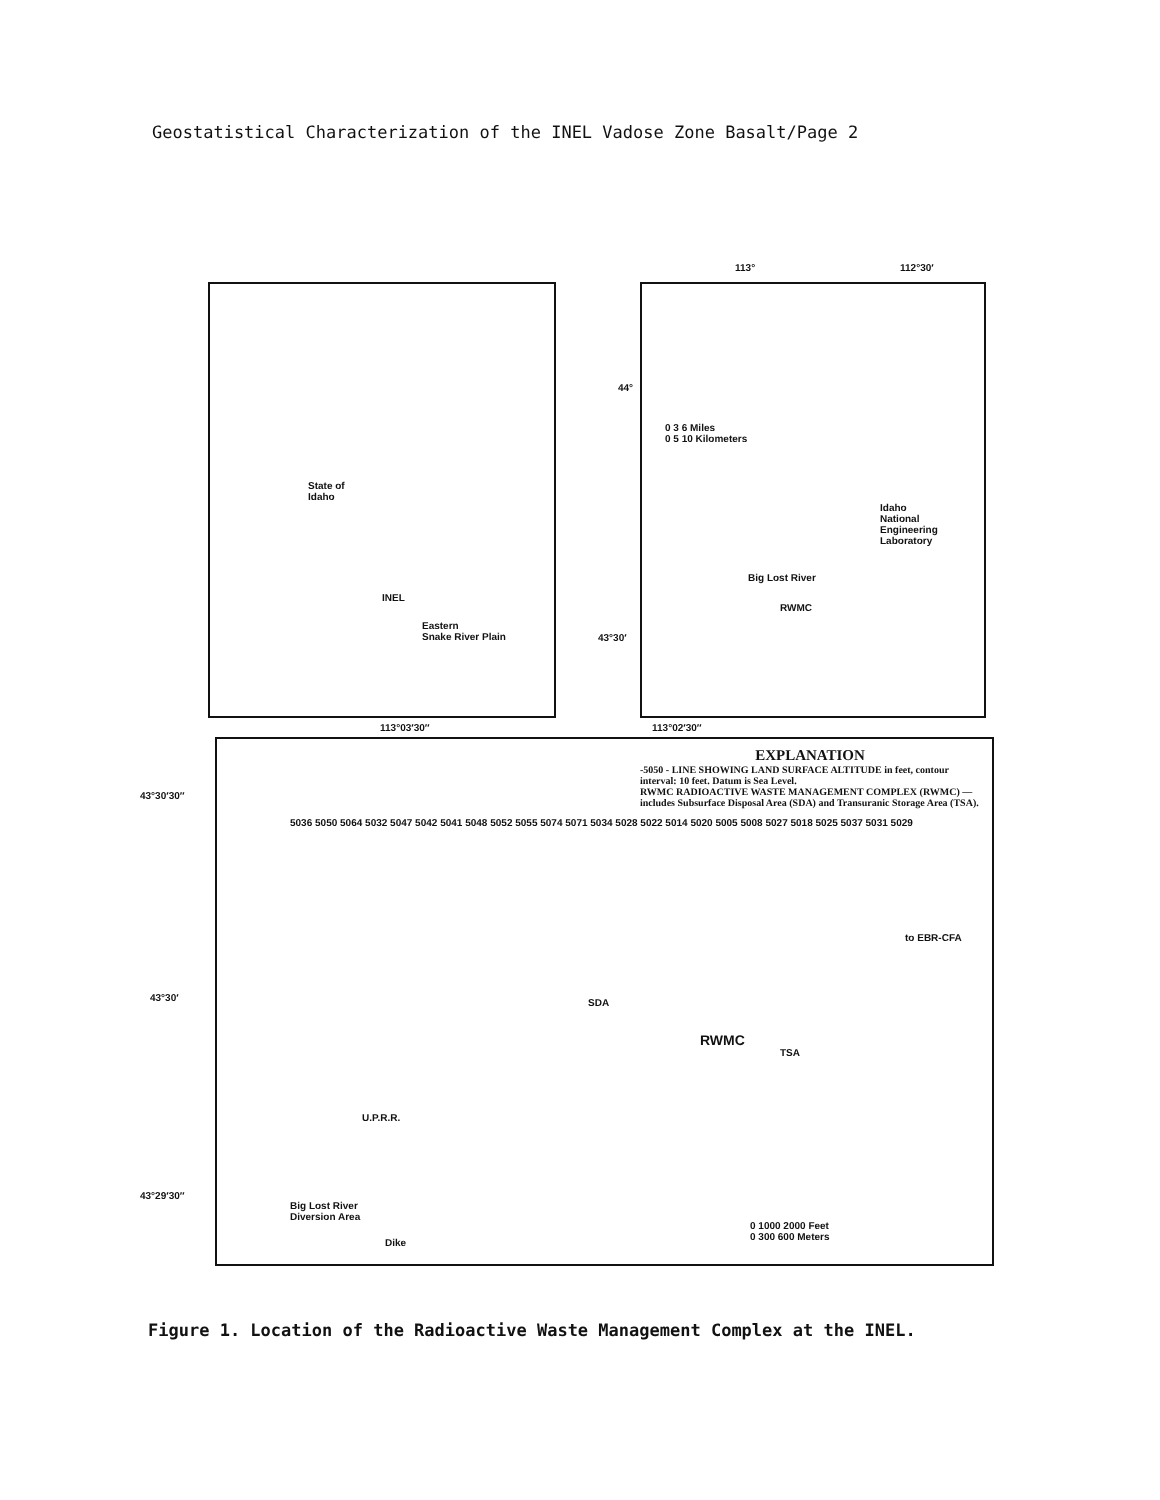Geostatistical Characterization of the INEL Vadose Zone Basalt/Page 2
State of
Idaho
INEL
Eastern
Snake River Plain
113° 112°30′
44°
0 3 6 Miles
0 5 10 Kilometers
Idaho
National
Engineering
Laboratory
Big Lost River
RWMC
43°30′
113°03′30″ 113°02′30″
EXPLANATION
-5050 - LINE SHOWING LAND SURFACE ALTITUDE in feet, contour interval: 10 feet. Datum is Sea Level.
RWMC RADIOACTIVE WASTE MANAGEMENT COMPLEX (RWMC) — includes Subsurface Disposal Area (SDA) and Transuranic Storage Area (TSA).
43°30′30″
43°30′
43°29′30″
SDA
RWMC
TSA
to EBR-CFA
U.P.R.R.
Big Lost River
Diversion Area
Dike
0 1000 2000 Feet
0 300 600 Meters
5036 5050 5064 5032 5047 5042 5041 5048 5052 5055 5074 5071 5034 5028 5022 5014 5020 5005 5008 5027 5018 5025 5037 5031 5029
Figure 1. Location of the Radioactive Waste Management Complex at the INEL.